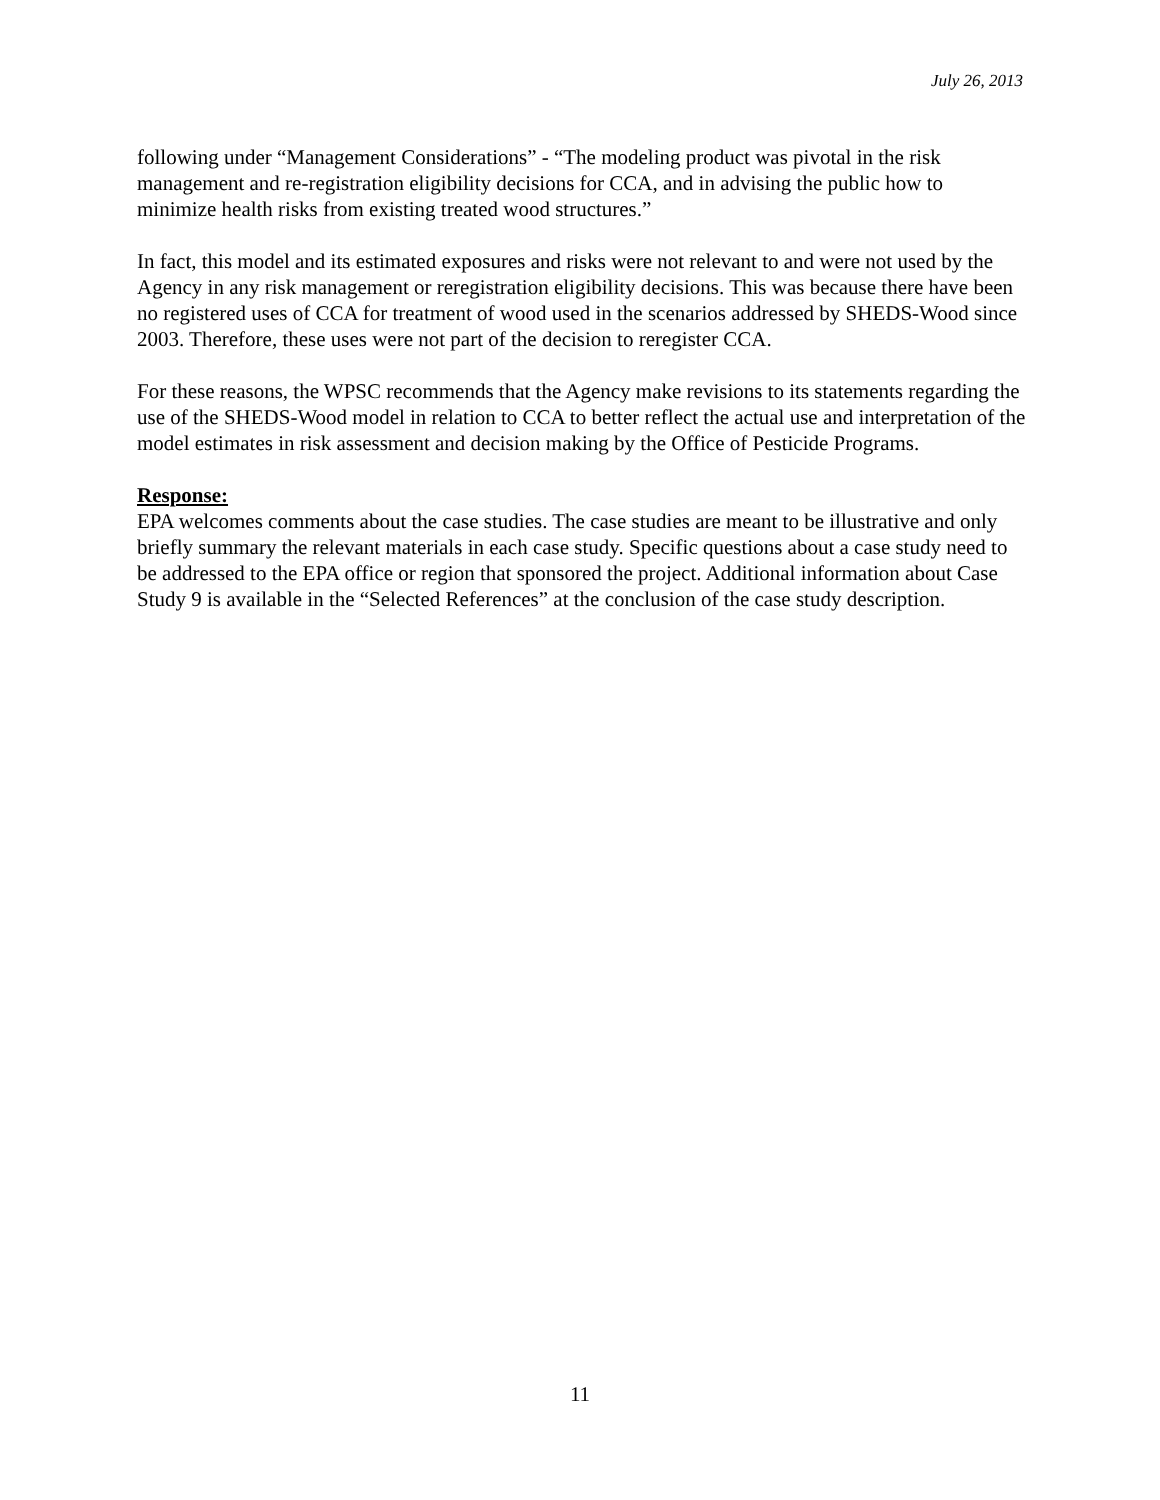July 26, 2013
following under “Management Considerations” - “The modeling product was pivotal in the risk management and re-registration eligibility decisions for CCA, and in advising the public how to minimize health risks from existing treated wood structures.”
In fact, this model and its estimated exposures and risks were not relevant to and were not used by the Agency in any risk management or reregistration eligibility decisions. This was because there have been no registered uses of CCA for treatment of wood used in the scenarios addressed by SHEDS-Wood since 2003. Therefore, these uses were not part of the decision to reregister CCA.
For these reasons, the WPSC recommends that the Agency make revisions to its statements regarding the use of the SHEDS-Wood model in relation to CCA to better reflect the actual use and interpretation of the model estimates in risk assessment and decision making by the Office of Pesticide Programs.
Response:
EPA welcomes comments about the case studies. The case studies are meant to be illustrative and only briefly summary the relevant materials in each case study. Specific questions about a case study need to be addressed to the EPA office or region that sponsored the project. Additional information about Case Study 9 is available in the “Selected References” at the conclusion of the case study description.
11